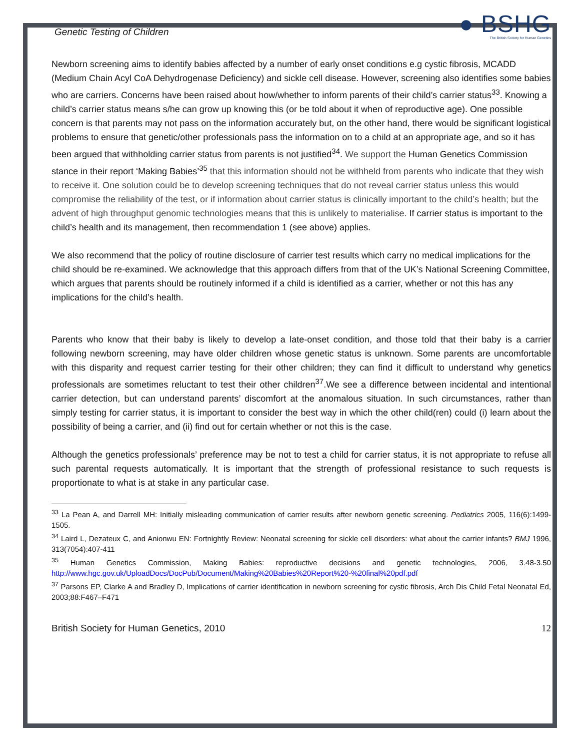Genetic Testing of Children
● BSHG
The British Society for Human Genetics
Newborn screening aims to identify babies affected by a number of early onset conditions e.g cystic fibrosis, MCADD (Medium Chain Acyl CoA Dehydrogenase Deficiency) and sickle cell disease. However, screening also identifies some babies who are carriers. Concerns have been raised about how/whether to inform parents of their child’s carrier status<sup>33</sup>. Knowing a child’s carrier status means s/he can grow up knowing this (or be told about it when of reproductive age). One possible concern is that parents may not pass on the information accurately but, on the other hand, there would be significant logistical problems to ensure that genetic/other professionals pass the information on to a child at an appropriate age, and so it has been argued that withholding carrier status from parents is not justified<sup>34</sup>. We support the Human Genetics Commission stance in their report ‘Making Babies’<sup>35</sup> that this information should not be withheld from parents who indicate that they wish to receive it. One solution could be to develop screening techniques that do not reveal carrier status unless this would compromise the reliability of the test, or if information about carrier status is clinically important to the child’s health; but the advent of high throughput genomic technologies means that this is unlikely to materialise. If carrier status is important to the child’s health and its management, then recommendation 1 (see above) applies.
We also recommend that the policy of routine disclosure of carrier test results which carry no medical implications for the child should be re-examined. We acknowledge that this approach differs from that of the UK’s National Screening Committee, which argues that parents should be routinely informed if a child is identified as a carrier, whether or not this has any implications for the child’s health.
Parents who know that their baby is likely to develop a late-onset condition, and those told that their baby is a carrier following newborn screening, may have older children whose genetic status is unknown. Some parents are uncomfortable with this disparity and request carrier testing for their other children; they can find it difficult to understand why genetics professionals are sometimes reluctant to test their other children<sup>37</sup>.We see a difference between incidental and intentional carrier detection, but can understand parents’ discomfort at the anomalous situation. In such circumstances, rather than simply testing for carrier status, it is important to consider the best way in which the other child(ren) could (i) learn about the possibility of being a carrier, and (ii) find out for certain whether or not this is the case.
Although the genetics professionals’ preference may be not to test a child for carrier status, it is not appropriate to refuse all such parental requests automatically. It is important that the strength of professional resistance to such requests is proportionate to what is at stake in any particular case.
<sup>33</sup> La Pean A, and Darrell MH: Initially misleading communication of carrier results after newborn genetic screening. Pediatrics 2005, 116(6):1499-1505.
<sup>34</sup> Laird L, Dezateux C, and Anionwu EN: Fortnightly Review: Neonatal screening for sickle cell disorders: what about the carrier infants? BMJ 1996, 313(7054):407-411
<sup>35</sup> Human Genetics Commission, Making Babies: reproductive decisions and genetic technologies, 2006, 3.48-3.50 http://www.hgc.gov.uk/UploadDocs/DocPub/Document/Making%20Babies%20Report%20-%20final%20pdf.pdf
<sup>37</sup> Parsons EP, Clarke A and Bradley D, Implications of carrier identification in newborn screening for cystic fibrosis, Arch Dis Child Fetal Neonatal Ed, 2003;88:F467–F471
British Society for Human Genetics, 2010 12